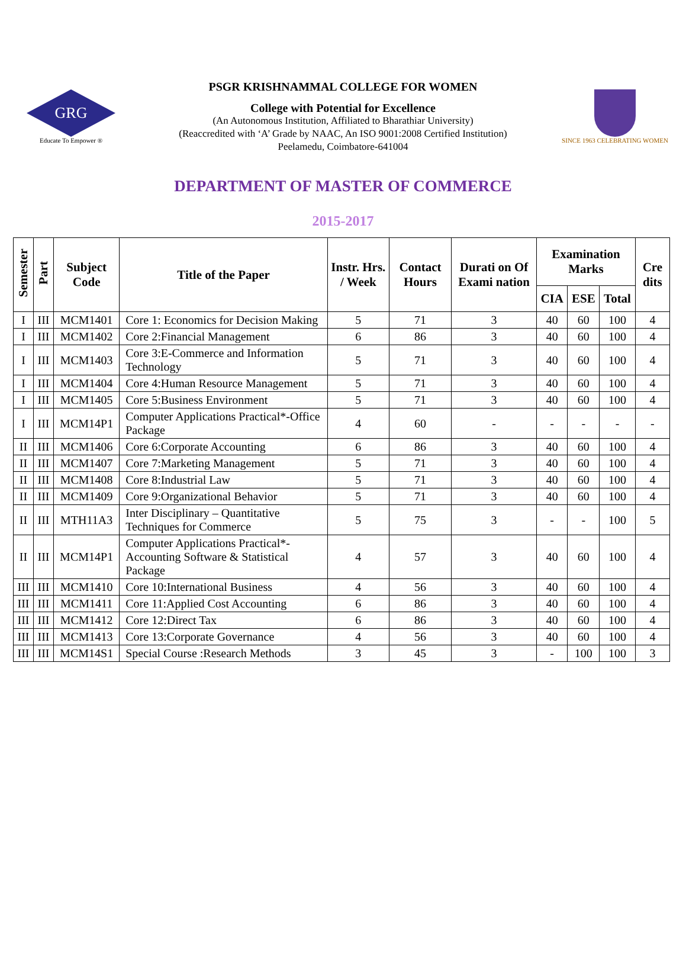GRG
Educate To Empower ®
PSGR KRISHNAMMAL COLLEGE FOR WOMEN
College with Potential for Excellence
(An Autonomous Institution, Affiliated to Bharathiar University)
(Reaccredited with ‘A’ Grade by NAAC, An ISO 9001:2008 Certified Institution)
Peelamedu, Coimbatore-641004
SINCE 1963 CELEBRATING WOMEN
DEPARTMENT OF MASTER OF COMMERCE
2015-2017
| Semester | Part | Subject Code | Title of the Paper | Instr. Hrs. / Week | Contact Hours | Durati on Of Exami nation | Examination Marks | | | Cre dits |
| --- | --- | --- | --- | --- | --- | --- | --- | --- | --- | --- |
| | | | | | | | CIA | ESE | Total | |
| I | III | MCM1401 | Core 1: Economics for Decision Making | 5 | 71 | 3 | 40 | 60 | 100 | 4 |
| I | III | MCM1402 | Core 2:Financial Management | 6 | 86 | 3 | 40 | 60 | 100 | 4 |
| I | III | MCM1403 | Core 3:E-Commerce and Information Technology | 5 | 71 | 3 | 40 | 60 | 100 | 4 |
| I | III | MCM1404 | Core 4:Human Resource Management | 5 | 71 | 3 | 40 | 60 | 100 | 4 |
| I | III | MCM1405 | Core 5:Business Environment | 5 | 71 | 3 | 40 | 60 | 100 | 4 |
| I | III | MCM14P1 | Computer Applications Practical*-Office Package | 4 | 60 | - | - | - | - | - |
| II | III | MCM1406 | Core 6:Corporate Accounting | 6 | 86 | 3 | 40 | 60 | 100 | 4 |
| II | III | MCM1407 | Core 7:Marketing Management | 5 | 71 | 3 | 40 | 60 | 100 | 4 |
| II | III | MCM1408 | Core 8:Industrial Law | 5 | 71 | 3 | 40 | 60 | 100 | 4 |
| II | III | MCM1409 | Core 9:Organizational Behavior | 5 | 71 | 3 | 40 | 60 | 100 | 4 |
| II | III | MTH11A3 | Inter Disciplinary – Quantitative Techniques for Commerce | 5 | 75 | 3 | - | - | 100 | 5 |
| II | III | MCM14P1 | Computer Applications Practical*-Accounting Software & Statistical Package | 4 | 57 | 3 | 40 | 60 | 100 | 4 |
| III | III | MCM1410 | Core 10:International Business | 4 | 56 | 3 | 40 | 60 | 100 | 4 |
| III | III | MCM1411 | Core 11:Applied Cost Accounting | 6 | 86 | 3 | 40 | 60 | 100 | 4 |
| III | III | MCM1412 | Core 12:Direct Tax | 6 | 86 | 3 | 40 | 60 | 100 | 4 |
| III | III | MCM1413 | Core 13:Corporate Governance | 4 | 56 | 3 | 40 | 60 | 100 | 4 |
| III | III | MCM14S1 | Special Course :Research Methods | 3 | 45 | 3 | - | 100 | 100 | 3 |